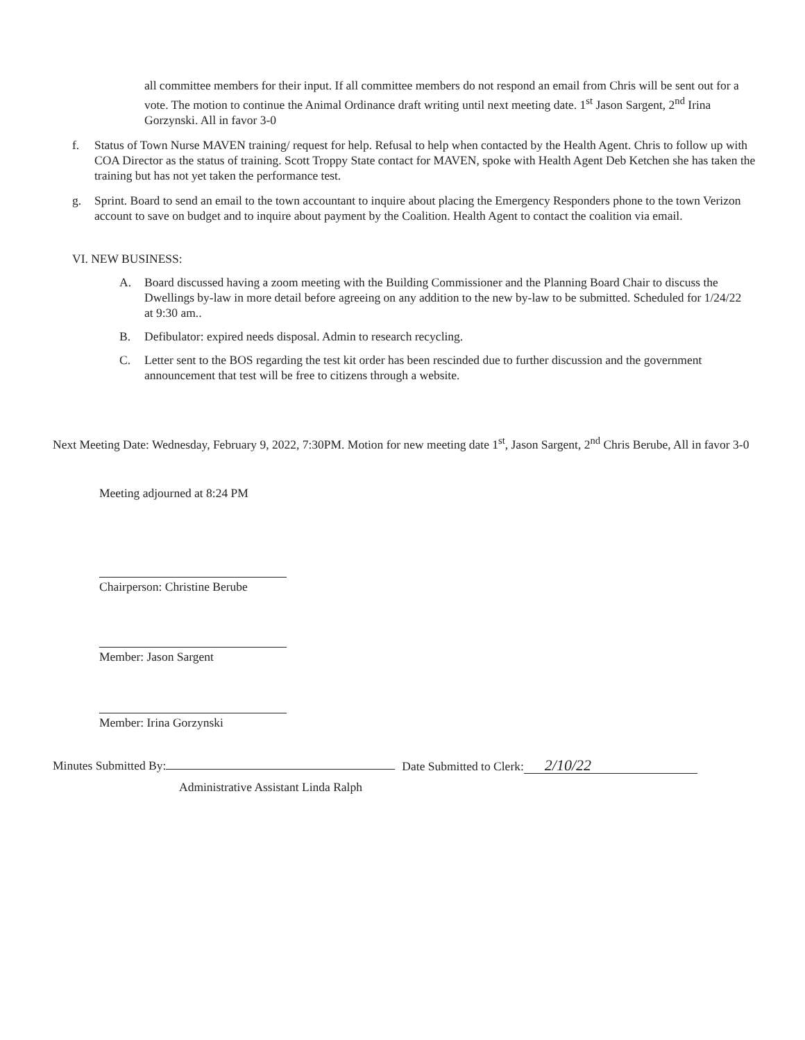all committee members for their input. If all committee members do not respond an email from Chris will be sent out for a vote. The motion to continue the Animal Ordinance draft writing until next meeting date. 1<sup>st</sup> Jason Sargent, 2<sup>nd</sup> Irina Gorzynski. All in favor 3-0
f. Status of Town Nurse MAVEN training/ request for help. Refusal to help when contacted by the Health Agent. Chris to follow up with COA Director as the status of training. Scott Troppy State contact for MAVEN, spoke with Health Agent Deb Ketchen she has taken the training but has not yet taken the performance test.
g. Sprint. Board to send an email to the town accountant to inquire about placing the Emergency Responders phone to the town Verizon account to save on budget and to inquire about payment by the Coalition. Health Agent to contact the coalition via email.
VI. NEW BUSINESS:
A. Board discussed having a zoom meeting with the Building Commissioner and the Planning Board Chair to discuss the Dwellings by-law in more detail before agreeing on any addition to the new by-law to be submitted. Scheduled for 1/24/22 at 9:30 am..
B. Defibulator: expired needs disposal. Admin to research recycling.
C. Letter sent to the BOS regarding the test kit order has been rescinded due to further discussion and the government announcement that test will be free to citizens through a website.
Next Meeting Date: Wednesday, February 9, 2022, 7:30PM. Motion for new meeting date 1<sup>st</sup>, Jason Sargent, 2<sup>nd</sup> Chris Berube, All in favor 3-0
Meeting adjourned at 8:24 PM
Chairperson: Christine Berube
Member: Jason Sargent
Member: Irina Gorzynski
Minutes Submitted By: Date Submitted to Clerk: 2/10/22
Administrative Assistant Linda Ralph